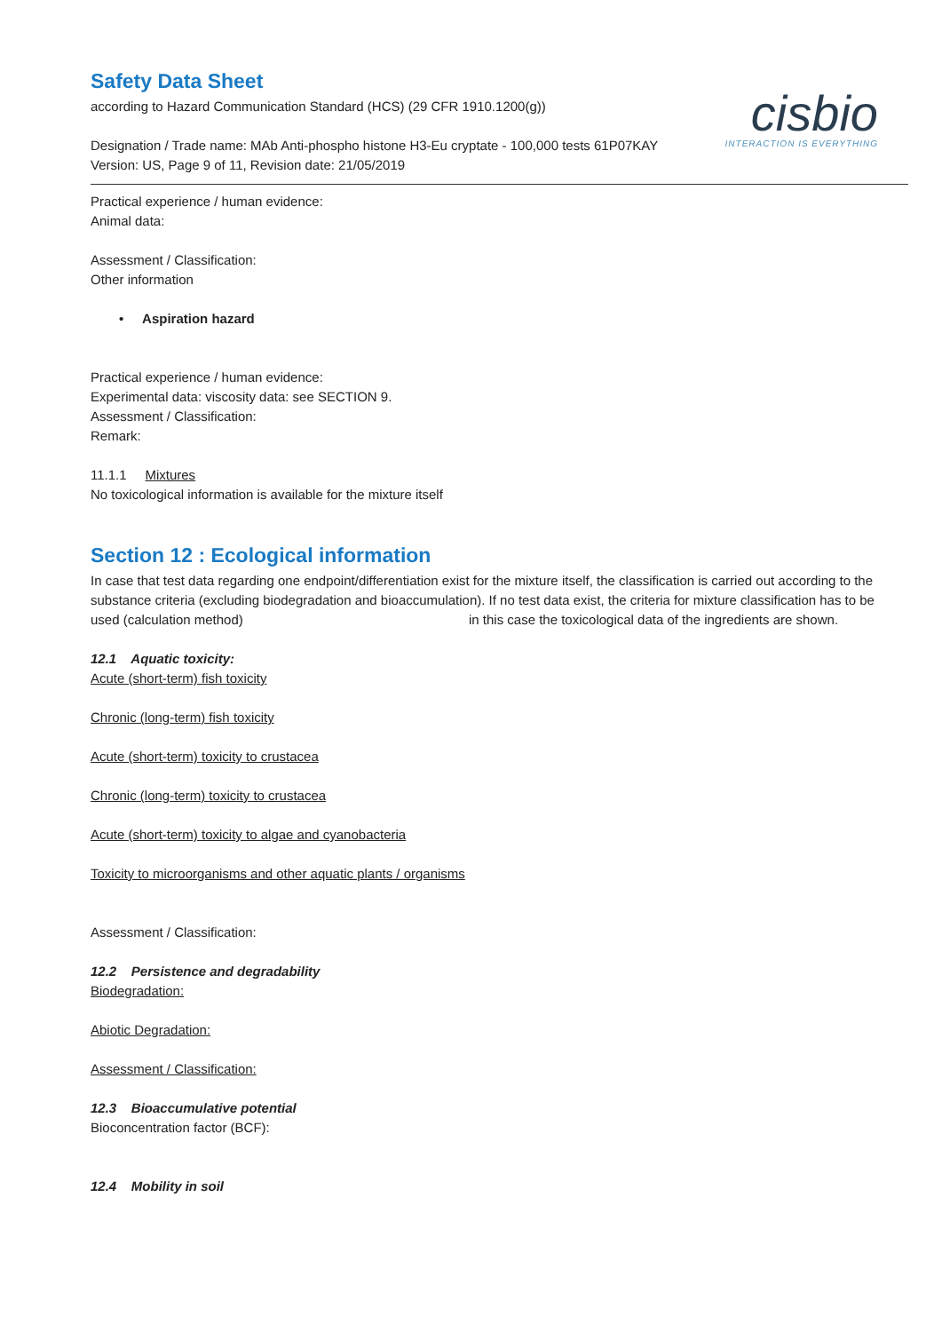cisbio
INTERACTION IS EVERYTHING
Safety Data Sheet
according to Hazard Communication Standard (HCS) (29 CFR 1910.1200(g))
Designation / Trade name: MAb Anti-phospho histone H3-Eu cryptate - 100,000 tests 61P07KAY
Version: US, Page 9 of 11, Revision date: 21/05/2019
Practical experience / human evidence:
Animal data:
Assessment / Classification:
Other information
• Aspiration hazard
Practical experience / human evidence:
Experimental data: viscosity data: see SECTION 9.
Assessment / Classification:
Remark:
11.1.1 Mixtures
No toxicological information is available for the mixture itself
Section 12 : Ecological information
In case that test data regarding one endpoint/differentiation exist for the mixture itself, the classification is carried out according to the substance criteria (excluding biodegradation and bioaccumulation). If no test data exist, the criteria for mixture classification has to be used (calculation method) in this case the toxicological data of the ingredients are shown.
12.1 Aquatic toxicity:
Acute (short-term) fish toxicity
Chronic (long-term) fish toxicity
Acute (short-term) toxicity to crustacea
Chronic (long-term) toxicity to crustacea
Acute (short-term) toxicity to algae and cyanobacteria
Toxicity to microorganisms and other aquatic plants / organisms
Assessment / Classification:
12.2 Persistence and degradability
Biodegradation:
Abiotic Degradation:
Assessment / Classification:
12.3 Bioaccumulative potential
Bioconcentration factor (BCF):
12.4 Mobility in soil